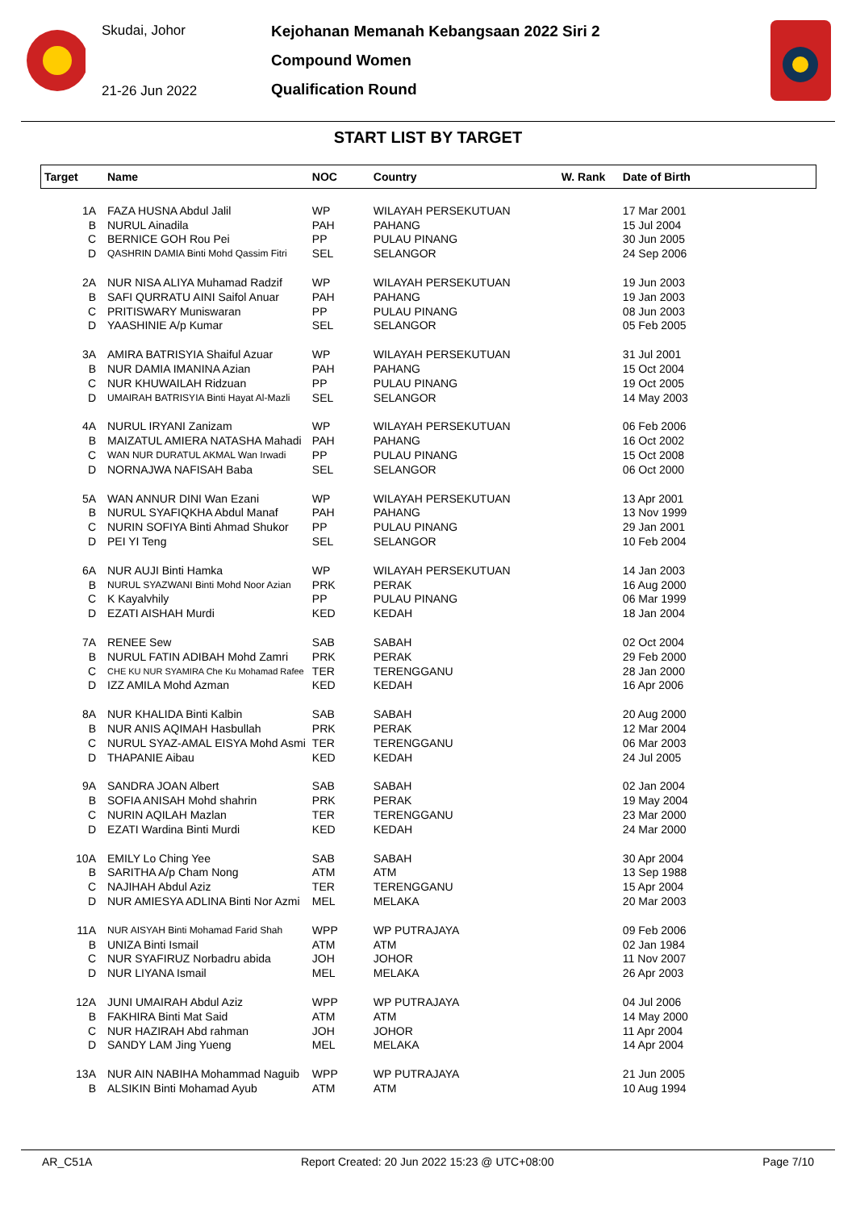Skudai, Johor
21-26 Jun 2022
Kejohanan Memanah Kebangsaan 2022 Siri 2
Compound Women
Qualification Round
START LIST BY TARGET
| Target | Name | NOC | Country | W. Rank | Date of Birth |
| --- | --- | --- | --- | --- | --- |
| 1A | FAZA HUSNA Abdul Jalil | WP | WILAYAH PERSEKUTUAN | | 17 Mar 2001 |
| B | NURUL Ainadila | PAH | PAHANG | | 15 Jul 2004 |
| C | BERNICE GOH Rou Pei | PP | PULAU PINANG | | 30 Jun 2005 |
| D | QASHRIN DAMIA Binti Mohd Qassim Fitri | SEL | SELANGOR | | 24 Sep 2006 |
| 2A | NUR NISA ALIYA Muhamad Radzif | WP | WILAYAH PERSEKUTUAN | | 19 Jun 2003 |
| B | SAFI QURRATU AINI Saifol Anuar | PAH | PAHANG | | 19 Jan 2003 |
| C | PRITISWARY Muniswaran | PP | PULAU PINANG | | 08 Jun 2003 |
| D | YAASHINIE A/p Kumar | SEL | SELANGOR | | 05 Feb 2005 |
| 3A | AMIRA BATRISYIA Shaiful Azuar | WP | WILAYAH PERSEKUTUAN | | 31 Jul 2001 |
| B | NUR DAMIA IMANINA Azian | PAH | PAHANG | | 15 Oct 2004 |
| C | NUR KHUWAILAH Ridzuan | PP | PULAU PINANG | | 19 Oct 2005 |
| D | UMAIRAH BATRISYIA Binti Hayat Al-Mazli | SEL | SELANGOR | | 14 May 2003 |
| 4A | NURUL IRYANI Zanizam | WP | WILAYAH PERSEKUTUAN | | 06 Feb 2006 |
| B | MAIZATUL AMIERA NATASHA Mahadi | PAH | PAHANG | | 16 Oct 2002 |
| C | WAN NUR DURATUL AKMAL Wan Irwadi | PP | PULAU PINANG | | 15 Oct 2008 |
| D | NORNAJWA NAFISAH Baba | SEL | SELANGOR | | 06 Oct 2000 |
| 5A | WAN ANNUR DINI Wan Ezani | WP | WILAYAH PERSEKUTUAN | | 13 Apr 2001 |
| B | NURUL SYAFIQKHA Abdul Manaf | PAH | PAHANG | | 13 Nov 1999 |
| C | NURIN SOFIYA Binti Ahmad Shukor | PP | PULAU PINANG | | 29 Jan 2001 |
| D | PEI YI Teng | SEL | SELANGOR | | 10 Feb 2004 |
| 6A | NUR AUJI Binti Hamka | WP | WILAYAH PERSEKUTUAN | | 14 Jan 2003 |
| B | NURUL SYAZWANI Binti Mohd Noor Azian | PRK | PERAK | | 16 Aug 2000 |
| C | K Kayalvhily | PP | PULAU PINANG | | 06 Mar 1999 |
| D | EZATI AISHAH Murdi | KED | KEDAH | | 18 Jan 2004 |
| 7A | RENEE Sew | SAB | SABAH | | 02 Oct 2004 |
| B | NURUL FATIN ADIBAH Mohd Zamri | PRK | PERAK | | 29 Feb 2000 |
| C | CHE KU NUR SYAMIRA Che Ku Mohamad Rafee | TER | TERENGGANU | | 28 Jan 2000 |
| D | IZZ AMILA Mohd Azman | KED | KEDAH | | 16 Apr 2006 |
| 8A | NUR KHALIDA Binti Kalbin | SAB | SABAH | | 20 Aug 2000 |
| B | NUR ANIS AQIMAH Hasbullah | PRK | PERAK | | 12 Mar 2004 |
| C | NURUL SYAZ-AMAL EISYA Mohd Asmi | TER | TERENGGANU | | 06 Mar 2003 |
| D | THAPANIE Aibau | KED | KEDAH | | 24 Jul 2005 |
| 9A | SANDRA JOAN Albert | SAB | SABAH | | 02 Jan 2004 |
| B | SOFIA ANISAH Mohd shahrin | PRK | PERAK | | 19 May 2004 |
| C | NURIN AQILAH Mazlan | TER | TERENGGANU | | 23 Mar 2000 |
| D | EZATI Wardina Binti Murdi | KED | KEDAH | | 24 Mar 2000 |
| 10A | EMILY Lo Ching Yee | SAB | SABAH | | 30 Apr 2004 |
| B | SARITHA A/p Cham Nong | ATM | ATM | | 13 Sep 1988 |
| C | NAJIHAH Abdul Aziz | TER | TERENGGANU | | 15 Apr 2004 |
| D | NUR AMIESYA ADLINA Binti Nor Azmi | MEL | MELAKA | | 20 Mar 2003 |
| 11A | NUR AISYAH Binti Mohamad Farid Shah | WPP | WP PUTRAJAYA | | 09 Feb 2006 |
| B | UNIZA Binti Ismail | ATM | ATM | | 02 Jan 1984 |
| C | NUR SYAFIRUZ Norbadru abida | JOH | JOHOR | | 11 Nov 2007 |
| D | NUR LIYANA Ismail | MEL | MELAKA | | 26 Apr 2003 |
| 12A | JUNI UMAIRAH Abdul Aziz | WPP | WP PUTRAJAYA | | 04 Jul 2006 |
| B | FAKHIRA Binti Mat Said | ATM | ATM | | 14 May 2000 |
| C | NUR HAZIRAH Abd rahman | JOH | JOHOR | | 11 Apr 2004 |
| D | SANDY LAM Jing Yueng | MEL | MELAKA | | 14 Apr 2004 |
| 13A | NUR AIN NABIHA Mohammad Naguib | WPP | WP PUTRAJAYA | | 21 Jun 2005 |
| B | ALSIKIN Binti Mohamad Ayub | ATM | ATM | | 10 Aug 1994 |
AR_C51A Report Created: 20 Jun 2022 15:23 @ UTC+08:00 Page 7/10